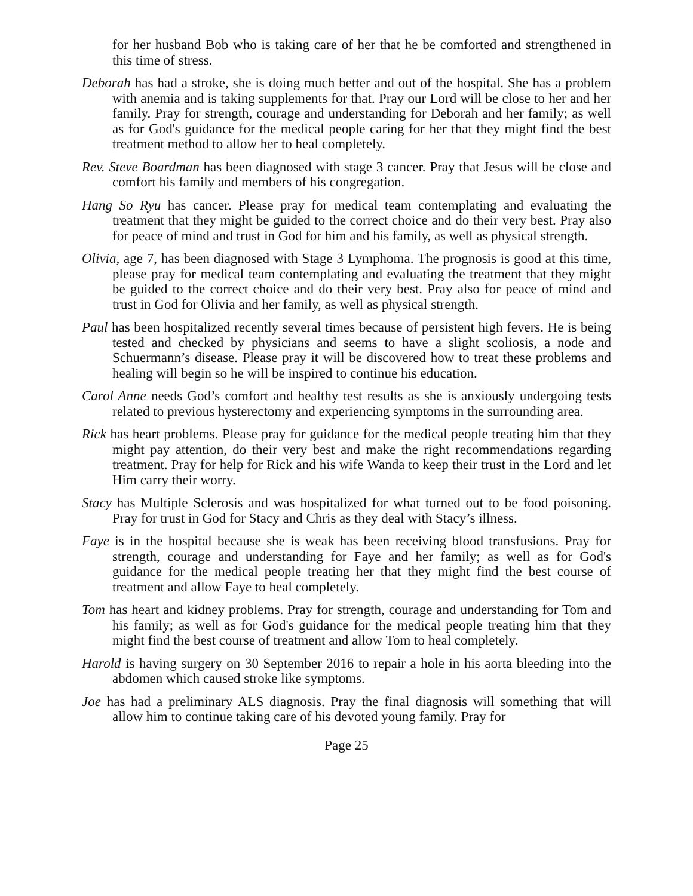for her husband Bob who is taking care of her that he be comforted and strengthened in this time of stress.
Deborah has had a stroke, she is doing much better and out of the hospital. She has a problem with anemia and is taking supplements for that. Pray our Lord will be close to her and her family. Pray for strength, courage and understanding for Deborah and her family; as well as for God's guidance for the medical people caring for her that they might find the best treatment method to allow her to heal completely.
Rev. Steve Boardman has been diagnosed with stage 3 cancer. Pray that Jesus will be close and comfort his family and members of his congregation.
Hang So Ryu has cancer. Please pray for medical team contemplating and evaluating the treatment that they might be guided to the correct choice and do their very best. Pray also for peace of mind and trust in God for him and his family, as well as physical strength.
Olivia, age 7, has been diagnosed with Stage 3 Lymphoma. The prognosis is good at this time, please pray for medical team contemplating and evaluating the treatment that they might be guided to the correct choice and do their very best. Pray also for peace of mind and trust in God for Olivia and her family, as well as physical strength.
Paul has been hospitalized recently several times because of persistent high fevers. He is being tested and checked by physicians and seems to have a slight scoliosis, a node and Schuermann’s disease. Please pray it will be discovered how to treat these problems and healing will begin so he will be inspired to continue his education.
Carol Anne needs God’s comfort and healthy test results as she is anxiously undergoing tests related to previous hysterectomy and experiencing symptoms in the surrounding area.
Rick has heart problems. Please pray for guidance for the medical people treating him that they might pay attention, do their very best and make the right recommendations regarding treatment. Pray for help for Rick and his wife Wanda to keep their trust in the Lord and let Him carry their worry.
Stacy has Multiple Sclerosis and was hospitalized for what turned out to be food poisoning. Pray for trust in God for Stacy and Chris as they deal with Stacy’s illness.
Faye is in the hospital because she is weak has been receiving blood transfusions. Pray for strength, courage and understanding for Faye and her family; as well as for God's guidance for the medical people treating her that they might find the best course of treatment and allow Faye to heal completely.
Tom has heart and kidney problems. Pray for strength, courage and understanding for Tom and his family; as well as for God's guidance for the medical people treating him that they might find the best course of treatment and allow Tom to heal completely.
Harold is having surgery on 30 September 2016 to repair a hole in his aorta bleeding into the abdomen which caused stroke like symptoms.
Joe has had a preliminary ALS diagnosis. Pray the final diagnosis will something that will allow him to continue taking care of his devoted young family. Pray for
Page 25